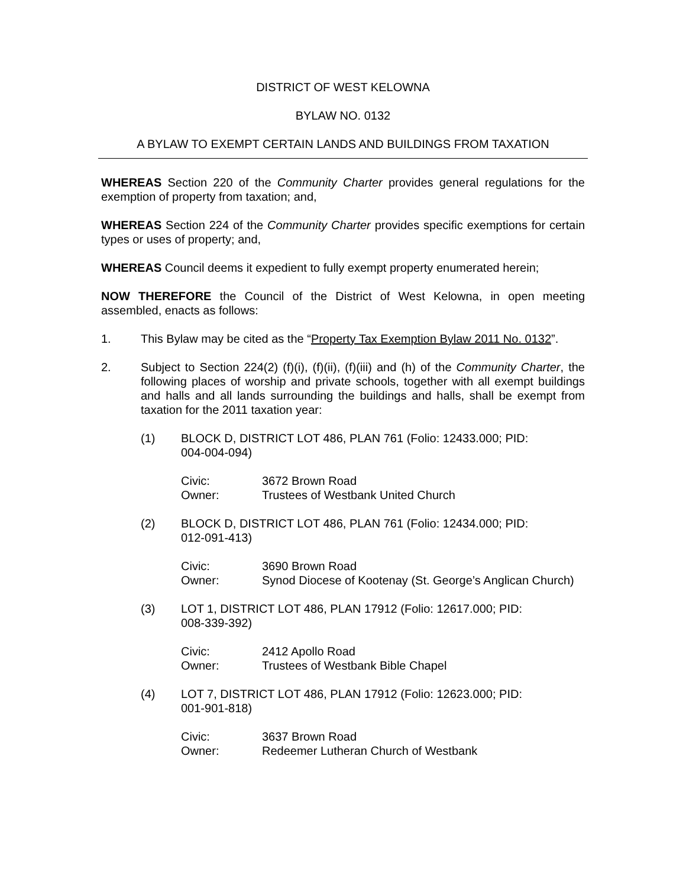DISTRICT OF WEST KELOWNA
BYLAW NO. 0132
A BYLAW TO EXEMPT CERTAIN LANDS AND BUILDINGS FROM TAXATION
WHEREAS Section 220 of the Community Charter provides general regulations for the exemption of property from taxation; and,
WHEREAS Section 224 of the Community Charter provides specific exemptions for certain types or uses of property; and,
WHEREAS Council deems it expedient to fully exempt property enumerated herein;
NOW THEREFORE the Council of the District of West Kelowna, in open meeting assembled, enacts as follows:
1. This Bylaw may be cited as the “Property Tax Exemption Bylaw 2011 No. 0132”.
2. Subject to Section 224(2) (f)(i), (f)(ii), (f)(iii) and (h) of the Community Charter, the following places of worship and private schools, together with all exempt buildings and halls and all lands surrounding the buildings and halls, shall be exempt from taxation for the 2011 taxation year:
(1) BLOCK D, DISTRICT LOT 486, PLAN 761 (Folio: 12433.000; PID:
004-004-094)
Civic: 3672 Brown Road
Owner: Trustees of Westbank United Church
(2) BLOCK D, DISTRICT LOT 486, PLAN 761 (Folio: 12434.000; PID:
012-091-413)
Civic: 3690 Brown Road
Owner: Synod Diocese of Kootenay (St. George’s Anglican Church)
(3) LOT 1, DISTRICT LOT 486, PLAN 17912 (Folio: 12617.000; PID:
008-339-392)
Civic: 2412 Apollo Road
Owner: Trustees of Westbank Bible Chapel
(4) LOT 7, DISTRICT LOT 486, PLAN 17912 (Folio: 12623.000; PID:
001-901-818)
Civic: 3637 Brown Road
Owner: Redeemer Lutheran Church of Westbank